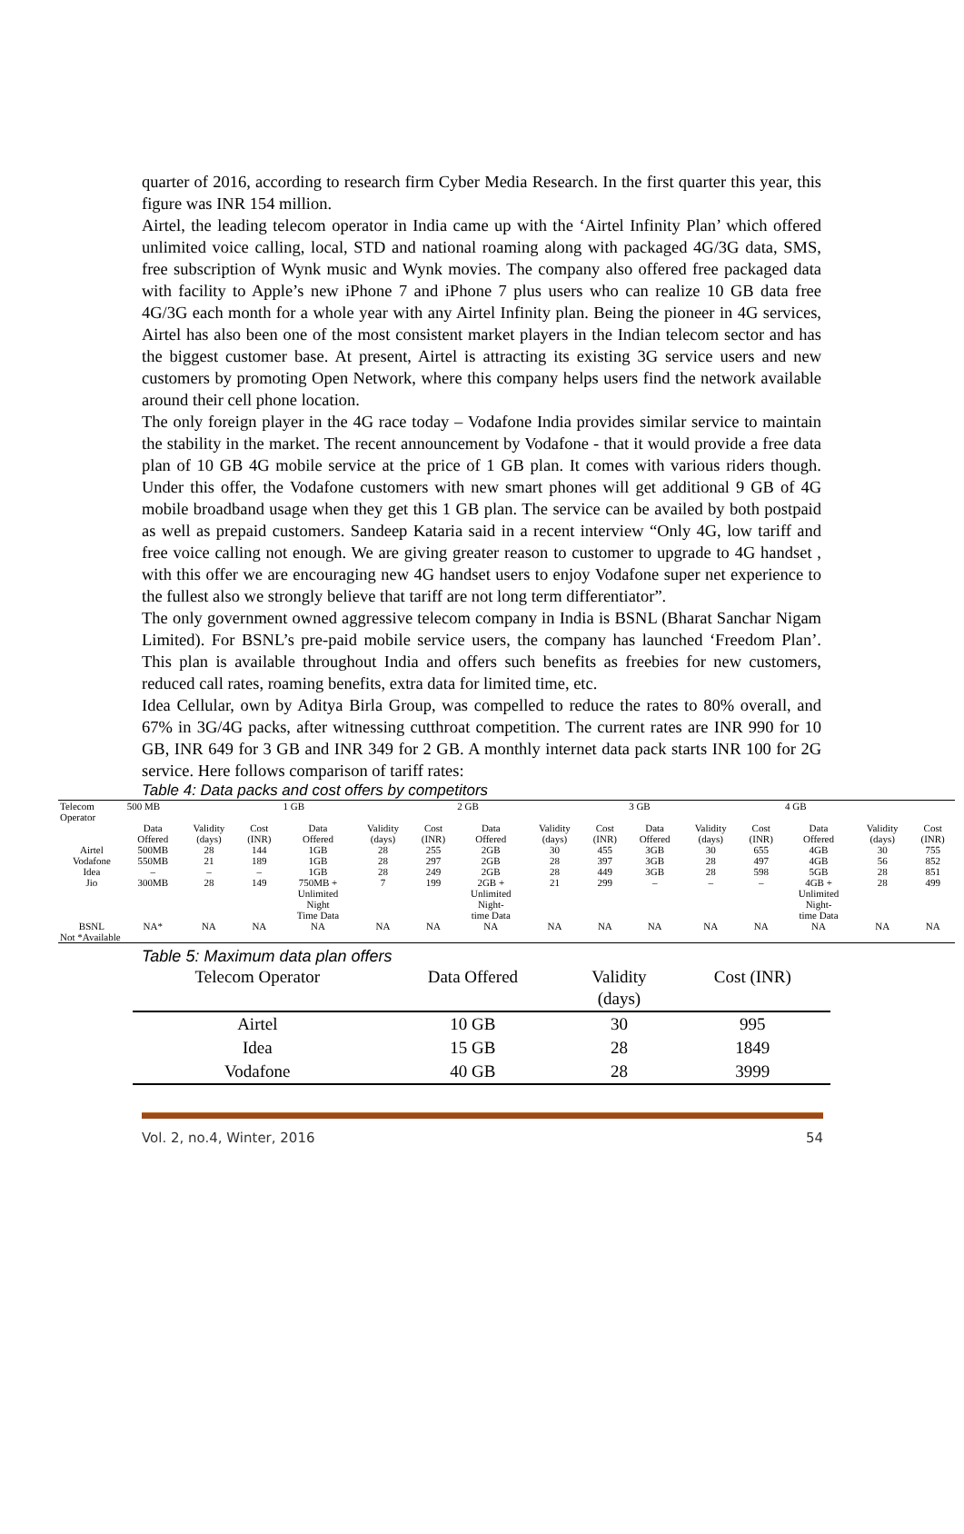quarter of 2016, according to research firm Cyber Media Research. In the first quarter this year, this figure was INR 154 million.
Airtel, the leading telecom operator in India came up with the ‘Airtel Infinity Plan’ which offered unlimited voice calling, local, STD and national roaming along with packaged 4G/3G data, SMS, free subscription of Wynk music and Wynk movies. The company also offered free packaged data with facility to Apple’s new iPhone 7 and iPhone 7 plus users who can realize 10 GB data free 4G/3G each month for a whole year with any Airtel Infinity plan. Being the pioneer in 4G services, Airtel has also been one of the most consistent market players in the Indian telecom sector and has the biggest customer base. At present, Airtel is attracting its existing 3G service users and new customers by promoting Open Network, where this company helps users find the network available around their cell phone location.
The only foreign player in the 4G race today – Vodafone India provides similar service to maintain the stability in the market. The recent announcement by Vodafone - that it would provide a free data plan of 10 GB 4G mobile service at the price of 1 GB plan. It comes with various riders though. Under this offer, the Vodafone customers with new smart phones will get additional 9 GB of 4G mobile broadband usage when they get this 1 GB plan. The service can be availed by both postpaid as well as prepaid customers. Sandeep Kataria said in a recent interview “Only 4G, low tariff and free voice calling not enough. We are giving greater reason to customer to upgrade to 4G handset , with this offer we are encouraging new 4G handset users to enjoy Vodafone super net experience to the fullest also we strongly believe that tariff are not long term differentiator”.
The only government owned aggressive telecom company in India is BSNL (Bharat Sanchar Nigam Limited). For BSNL’s pre-paid mobile service users, the company has launched ‘Freedom Plan’. This plan is available throughout India and offers such benefits as freebies for new customers, reduced call rates, roaming benefits, extra data for limited time, etc.
Idea Cellular, own by Aditya Birla Group, was compelled to reduce the rates to 80% overall, and 67% in 3G/4G packs, after witnessing cutthroat competition. The current rates are INR 990 for 10 GB, INR 649 for 3 GB and INR 349 for 2 GB. A monthly internet data pack starts INR 100 for 2G service. Here follows comparison of tariff rates:
Table 4: Data packs and cost offers by competitors
| Telecom Operator | 500 MB | | | 1 GB | | | 2 GB | | | 3 GB | | | 4 GB | | |
| | Data Offered | Validity (days) | Cost (INR) | Data Offered | Validity (days) | Cost (INR) | Data Offered | Validity (days) | Cost (INR) | Data Offered | Validity (days) | Cost (INR) | Data Offered | Validity (days) | Cost (INR) |
| Airtel | 500MB | 28 | 144 | 1GB | 28 | 255 | 2GB | 30 | 455 | 3GB | 30 | 655 | 4GB | 30 | 755 |
| Vodafone | 550MB | 21 | 189 | 1GB | 28 | 297 | 2GB | 28 | 397 | 3GB | 28 | 497 | 4GB | 56 | 852 |
| Idea | – | – | – | 1GB | 28 | 249 | 2GB | 28 | 449 | 3GB | 28 | 598 | 5GB | 28 | 851 |
| Jio | 300MB | 28 | 149 | 750MB + Unlimited Night Time Data | 7 | 199 | 2GB + Unlimited Night- time Data | 21 | 299 | – | – | – | 4GB + Unlimited Night- time Data | 28 | 499 |
| BSNL | NA* | NA | NA | NA | NA | NA | NA | NA | NA | NA | NA | NA | NA | NA | NA |
| Not *Available | | | | | | | | | | | | | | | |
Table 5: Maximum data plan offers
| Telecom Operator | Data Offered | Validity (days) | Cost (INR) |
| --- | --- | --- | --- |
| Airtel | 10 GB | 30 | 995 |
| Idea | 15 GB | 28 | 1849 |
| Vodafone | 40 GB | 28 | 3999 |
Vol. 2, no.4, Winter, 2016 54